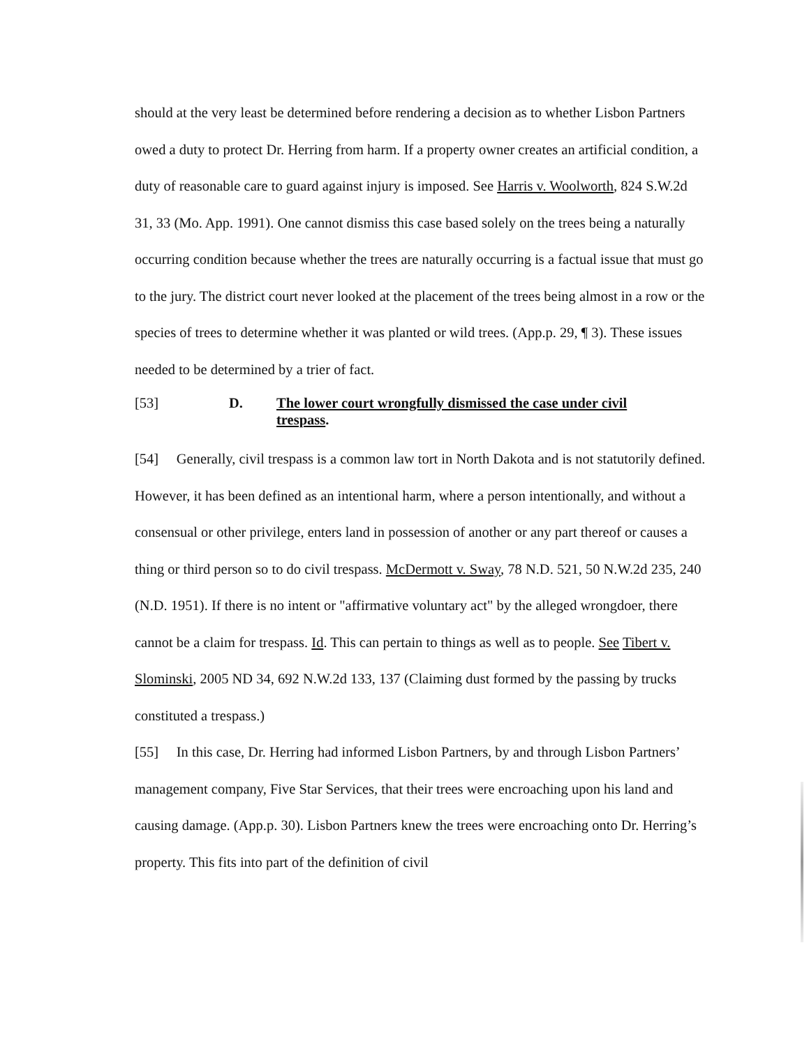should at the very least be determined before rendering a decision as to whether Lisbon Partners owed a duty to protect Dr. Herring from harm. If a property owner creates an artificial condition, a duty of reasonable care to guard against injury is imposed. See Harris v. Woolworth, 824 S.W.2d 31, 33 (Mo. App. 1991). One cannot dismiss this case based solely on the trees being a naturally occurring condition because whether the trees are naturally occurring is a factual issue that must go to the jury. The district court never looked at the placement of the trees being almost in a row or the species of trees to determine whether it was planted or wild trees. (App.p. 29, ¶ 3). These issues needed to be determined by a trier of fact.
[53] D. The lower court wrongfully dismissed the case under civil trespass.
[54] Generally, civil trespass is a common law tort in North Dakota and is not statutorily defined. However, it has been defined as an intentional harm, where a person intentionally, and without a consensual or other privilege, enters land in possession of another or any part thereof or causes a thing or third person so to do civil trespass. McDermott v. Sway, 78 N.D. 521, 50 N.W.2d 235, 240 (N.D. 1951). If there is no intent or "affirmative voluntary act" by the alleged wrongdoer, there cannot be a claim for trespass. Id. This can pertain to things as well as to people. See Tibert v. Slominski, 2005 ND 34, 692 N.W.2d 133, 137 (Claiming dust formed by the passing by trucks constituted a trespass.)
[55] In this case, Dr. Herring had informed Lisbon Partners, by and through Lisbon Partners’ management company, Five Star Services, that their trees were encroaching upon his land and causing damage. (App.p. 30). Lisbon Partners knew the trees were encroaching onto Dr. Herring’s property. This fits into part of the definition of civil